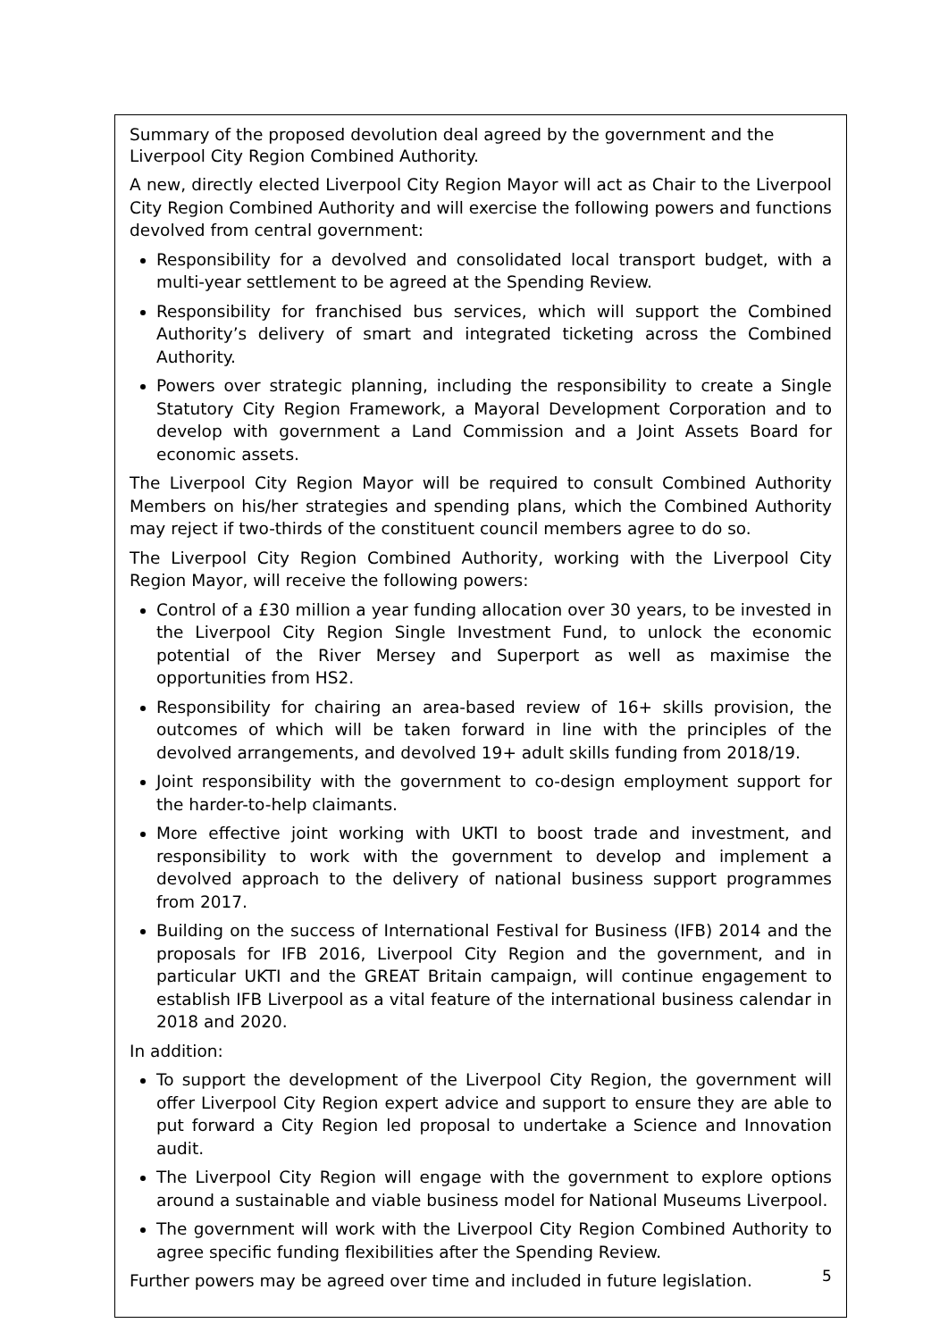Summary of the proposed devolution deal agreed by the government and the Liverpool City Region Combined Authority.
A new, directly elected Liverpool City Region Mayor will act as Chair to the Liverpool City Region Combined Authority and will exercise the following powers and functions devolved from central government:
Responsibility for a devolved and consolidated local transport budget, with a multi-year settlement to be agreed at the Spending Review.
Responsibility for franchised bus services, which will support the Combined Authority’s delivery of smart and integrated ticketing across the Combined Authority.
Powers over strategic planning, including the responsibility to create a Single Statutory City Region Framework, a Mayoral Development Corporation and to develop with government a Land Commission and a Joint Assets Board for economic assets.
The Liverpool City Region Mayor will be required to consult Combined Authority Members on his/her strategies and spending plans, which the Combined Authority may reject if two-thirds of the constituent council members agree to do so.
The Liverpool City Region Combined Authority, working with the Liverpool City Region Mayor, will receive the following powers:
Control of a £30 million a year funding allocation over 30 years, to be invested in the Liverpool City Region Single Investment Fund, to unlock the economic potential of the River Mersey and Superport as well as maximise the opportunities from HS2.
Responsibility for chairing an area-based review of 16+ skills provision, the outcomes of which will be taken forward in line with the principles of the devolved arrangements, and devolved 19+ adult skills funding from 2018/19.
Joint responsibility with the government to co-design employment support for the harder-to-help claimants.
More effective joint working with UKTI to boost trade and investment, and responsibility to work with the government to develop and implement a devolved approach to the delivery of national business support programmes from 2017.
Building on the success of International Festival for Business (IFB) 2014 and the proposals for IFB 2016, Liverpool City Region and the government, and in particular UKTI and the GREAT Britain campaign, will continue engagement to establish IFB Liverpool as a vital feature of the international business calendar in 2018 and 2020.
In addition:
To support the development of the Liverpool City Region, the government will offer Liverpool City Region expert advice and support to ensure they are able to put forward a City Region led proposal to undertake a Science and Innovation audit.
The Liverpool City Region will engage with the government to explore options around a sustainable and viable business model for National Museums Liverpool.
The government will work with the Liverpool City Region Combined Authority to agree specific funding flexibilities after the Spending Review.
Further powers may be agreed over time and included in future legislation.
5